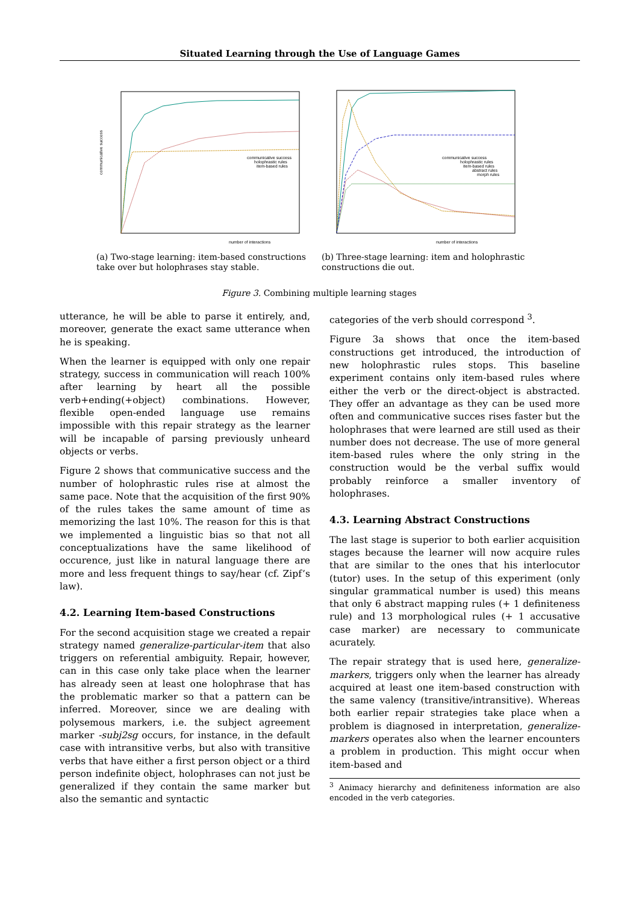Situated Learning through the Use of Language Games
communicative success
number of interactions
communicative success
holophrastic rules
item-based rules
(a) Two-stage learning: item-based constructions take over but holophrases stay stable.
number of interactions
communicative success
holophrastic rules
item-based rules
abstract rules
morph rules
(b) Three-stage learning: item and holophrastic constructions die out.
Figure 3. Combining multiple learning stages
utterance, he will be able to parse it entirely, and, moreover, generate the exact same utterance when he is speaking.
When the learner is equipped with only one repair strategy, success in communication will reach 100% after learning by heart all the possible verb+ending(+object) combinations. However, flexible open-ended language use remains impossible with this repair strategy as the learner will be incapable of parsing previously unheard objects or verbs.
Figure 2 shows that communicative success and the number of holophrastic rules rise at almost the same pace. Note that the acquisition of the first 90% of the rules takes the same amount of time as memorizing the last 10%. The reason for this is that we implemented a linguistic bias so that not all conceptualizations have the same likelihood of occurence, just like in natural language there are more and less frequent things to say/hear (cf. Zipf’s law).
4.2. Learning Item-based Constructions
For the second acquisition stage we created a repair strategy named generalize-particular-item that also triggers on referential ambiguity. Repair, however, can in this case only take place when the learner has already seen at least one holophrase that has the problematic marker so that a pattern can be inferred. Moreover, since we are dealing with polysemous markers, i.e. the subject agreement marker -subj2sg occurs, for instance, in the default case with intransitive verbs, but also with transitive verbs that have either a first person object or a third person indefinite object, holophrases can not just be generalized if they contain the same marker but also the semantic and syntactic
categories of the verb should correspond <sup>3</sup>.
Figure 3a shows that once the item-based constructions get introduced, the introduction of new holophrastic rules stops. This baseline experiment contains only item-based rules where either the verb or the direct-object is abstracted. They offer an advantage as they can be used more often and communicative succes rises faster but the holophrases that were learned are still used as their number does not decrease. The use of more general item-based rules where the only string in the construction would be the verbal suffix would probably reinforce a smaller inventory of holophrases.
4.3. Learning Abstract Constructions
The last stage is superior to both earlier acquisition stages because the learner will now acquire rules that are similar to the ones that his interlocutor (tutor) uses. In the setup of this experiment (only singular grammatical number is used) this means that only 6 abstract mapping rules (+ 1 definiteness rule) and 13 morphological rules (+ 1 accusative case marker) are necessary to communicate acurately.
The repair strategy that is used here, generalize-markers, triggers only when the learner has already acquired at least one item-based construction with the same valency (transitive/intransitive). Whereas both earlier repair strategies take place when a problem is diagnosed in interpretation, generalize-markers operates also when the learner encounters a problem in production. This might occur when item-based and
<sup>3</sup> Animacy hierarchy and definiteness information are also encoded in the verb categories.